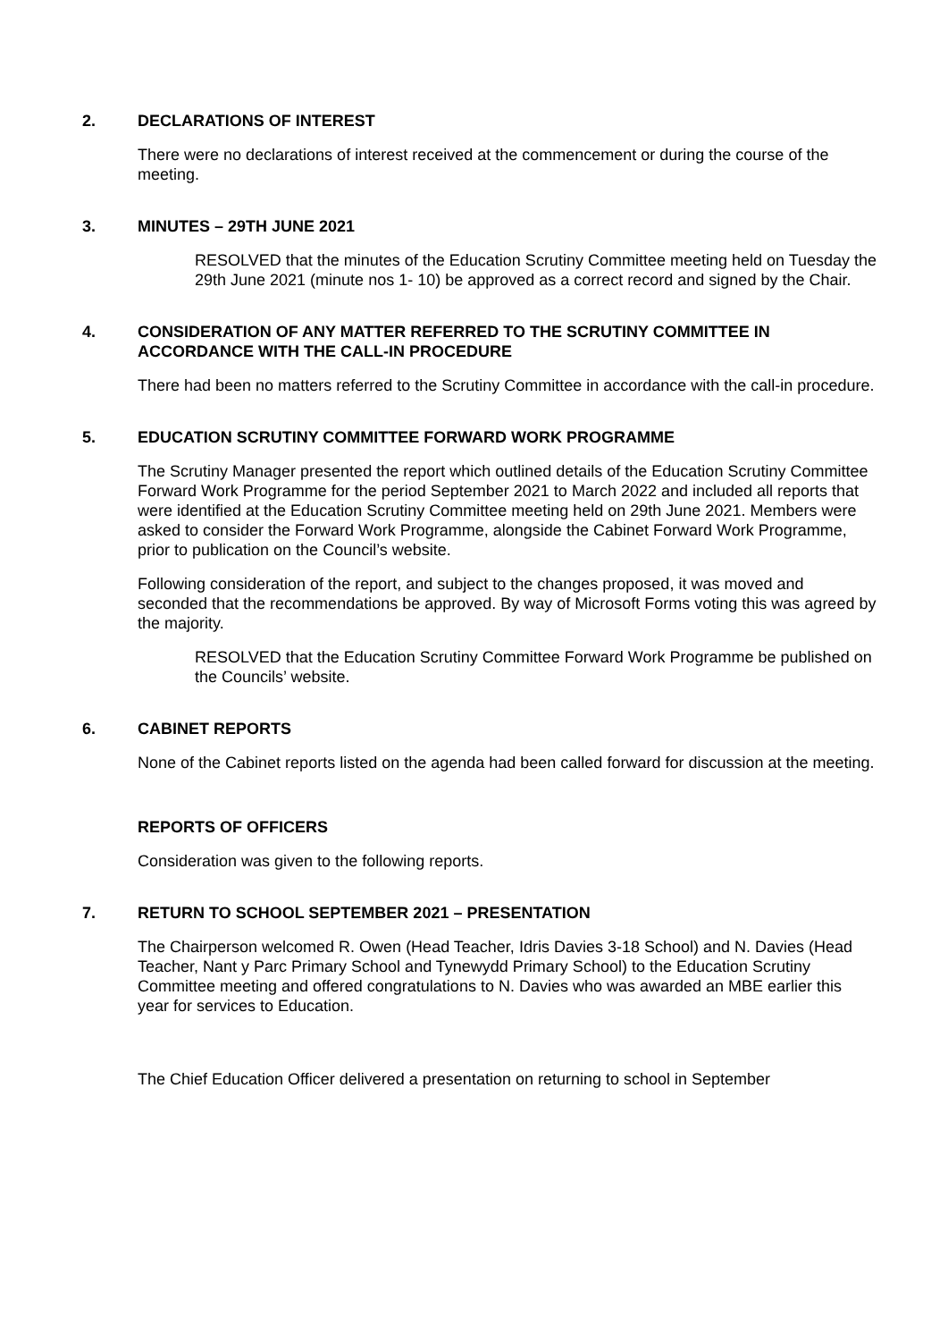2. DECLARATIONS OF INTEREST
There were no declarations of interest received at the commencement or during the course of the meeting.
3. MINUTES – 29TH JUNE 2021
RESOLVED that the minutes of the Education Scrutiny Committee meeting held on Tuesday the 29th June 2021 (minute nos 1- 10) be approved as a correct record and signed by the Chair.
4. CONSIDERATION OF ANY MATTER REFERRED TO THE SCRUTINY COMMITTEE IN ACCORDANCE WITH THE CALL-IN PROCEDURE
There had been no matters referred to the Scrutiny Committee in accordance with the call-in procedure.
5. EDUCATION SCRUTINY COMMITTEE FORWARD WORK PROGRAMME
The Scrutiny Manager presented the report which outlined details of the Education Scrutiny Committee Forward Work Programme for the period September 2021 to March 2022 and included all reports that were identified at the Education Scrutiny Committee meeting held on 29th June 2021. Members were asked to consider the Forward Work Programme, alongside the Cabinet Forward Work Programme, prior to publication on the Council’s website.
Following consideration of the report, and subject to the changes proposed, it was moved and seconded that the recommendations be approved. By way of Microsoft Forms voting this was agreed by the majority.
RESOLVED that the Education Scrutiny Committee Forward Work Programme be published on the Councils’ website.
6. CABINET REPORTS
None of the Cabinet reports listed on the agenda had been called forward for discussion at the meeting.
REPORTS OF OFFICERS
Consideration was given to the following reports.
7. RETURN TO SCHOOL SEPTEMBER 2021 – PRESENTATION
The Chairperson welcomed R. Owen (Head Teacher, Idris Davies 3-18 School) and N. Davies (Head Teacher, Nant y Parc Primary School and Tynewydd Primary School) to the Education Scrutiny Committee meeting and offered congratulations to N. Davies who was awarded an MBE earlier this year for services to Education.
The Chief Education Officer delivered a presentation on returning to school in September